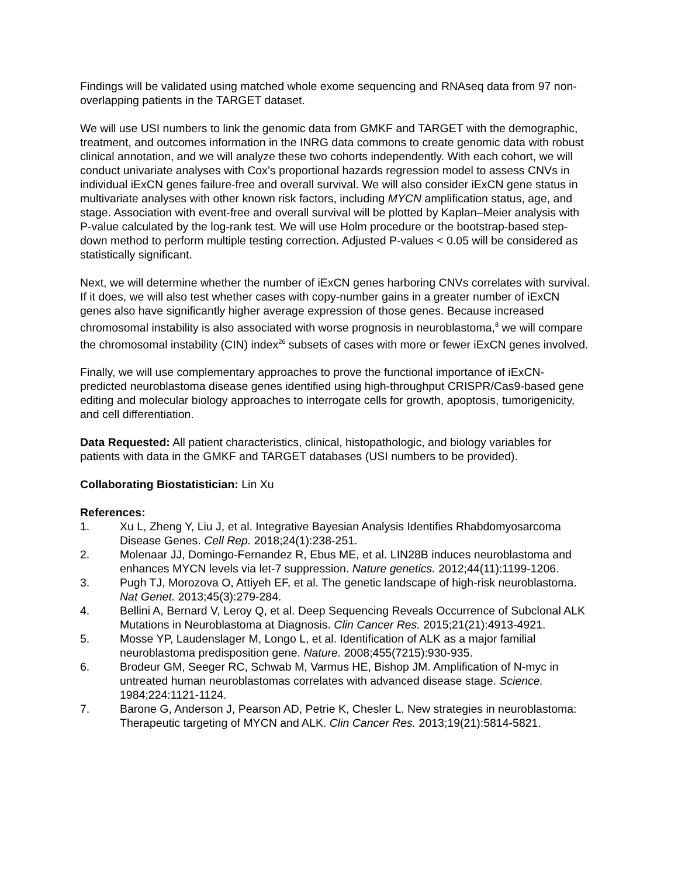Findings will be validated using matched whole exome sequencing and RNAseq data from 97 non-overlapping patients in the TARGET dataset.
We will use USI numbers to link the genomic data from GMKF and TARGET with the demographic, treatment, and outcomes information in the INRG data commons to create genomic data with robust clinical annotation, and we will analyze these two cohorts independently. With each cohort, we will conduct univariate analyses with Cox’s proportional hazards regression model to assess CNVs in individual iExCN genes failure-free and overall survival. We will also consider iExCN gene status in multivariate analyses with other known risk factors, including MYCN amplification status, age, and stage. Association with event-free and overall survival will be plotted by Kaplan–Meier analysis with P-value calculated by the log-rank test. We will use Holm procedure or the bootstrap-based step-down method to perform multiple testing correction. Adjusted P-values < 0.05 will be considered as statistically significant.
Next, we will determine whether the number of iExCN genes harboring CNVs correlates with survival. If it does, we will also test whether cases with copy-number gains in a greater number of iExCN genes also have significantly higher average expression of those genes. Because increased chromosomal instability is also associated with worse prognosis in neuroblastoma,<sup>8</sup> we will compare the chromosomal instability (CIN) index<sup>26</sup> subsets of cases with more or fewer iExCN genes involved.
Finally, we will use complementary approaches to prove the functional importance of iExCN-predicted neuroblastoma disease genes identified using high-throughput CRISPR/Cas9-based gene editing and molecular biology approaches to interrogate cells for growth, apoptosis, tumorigenicity, and cell differentiation.
Data Requested: All patient characteristics, clinical, histopathologic, and biology variables for patients with data in the GMKF and TARGET databases (USI numbers to be provided).
Collaborating Biostatistician: Lin Xu
References:
1. Xu L, Zheng Y, Liu J, et al. Integrative Bayesian Analysis Identifies Rhabdomyosarcoma Disease Genes. Cell Rep. 2018;24(1):238-251.
2. Molenaar JJ, Domingo-Fernandez R, Ebus ME, et al. LIN28B induces neuroblastoma and enhances MYCN levels via let-7 suppression. Nature genetics. 2012;44(11):1199-1206.
3. Pugh TJ, Morozova O, Attiyeh EF, et al. The genetic landscape of high-risk neuroblastoma. Nat Genet. 2013;45(3):279-284.
4. Bellini A, Bernard V, Leroy Q, et al. Deep Sequencing Reveals Occurrence of Subclonal ALK Mutations in Neuroblastoma at Diagnosis. Clin Cancer Res. 2015;21(21):4913-4921.
5. Mosse YP, Laudenslager M, Longo L, et al. Identification of ALK as a major familial neuroblastoma predisposition gene. Nature. 2008;455(7215):930-935.
6. Brodeur GM, Seeger RC, Schwab M, Varmus HE, Bishop JM. Amplification of N-myc in untreated human neuroblastomas correlates with advanced disease stage. Science. 1984;224:1121-1124.
7. Barone G, Anderson J, Pearson AD, Petrie K, Chesler L. New strategies in neuroblastoma: Therapeutic targeting of MYCN and ALK. Clin Cancer Res. 2013;19(21):5814-5821.